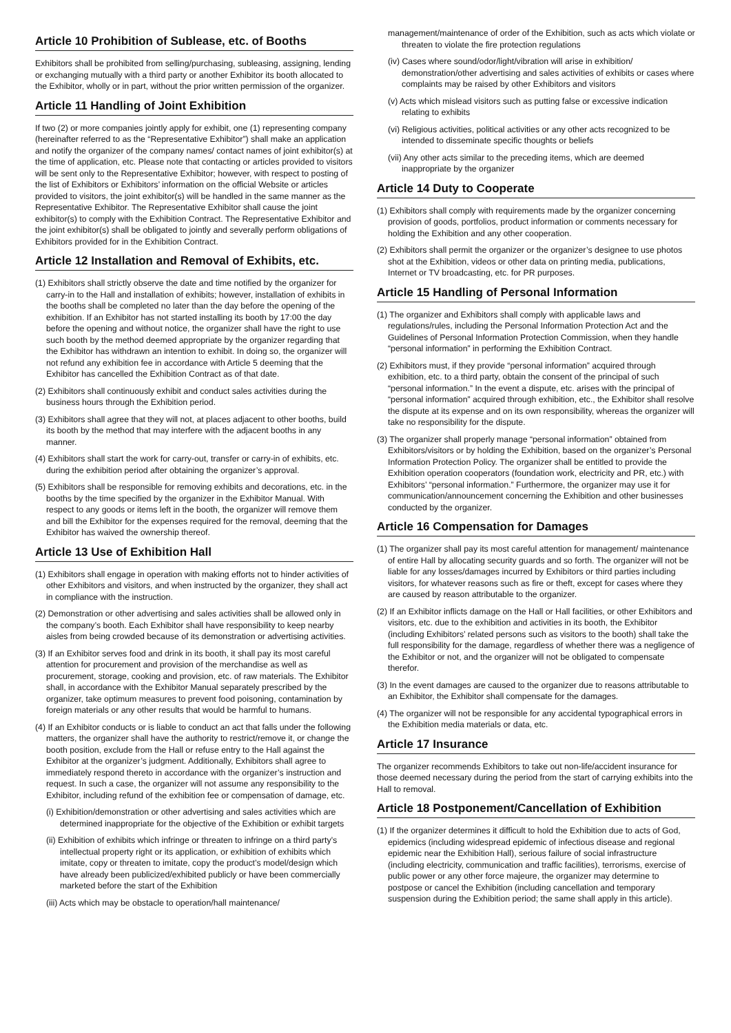Article 10 Prohibition of Sublease, etc. of Booths
Exhibitors shall be prohibited from selling/purchasing, subleasing, assigning, lending or exchanging mutually with a third party or another Exhibitor its booth allocated to the Exhibitor, wholly or in part, without the prior written permission of the organizer.
Article 11 Handling of Joint Exhibition
If two (2) or more companies jointly apply for exhibit, one (1) representing company (hereinafter referred to as the “Representative Exhibitor”) shall make an application and notify the organizer of the company names/ contact names of joint exhibitor(s) at the time of application, etc. Please note that contacting or articles provided to visitors will be sent only to the Representative Exhibitor; however, with respect to posting of the list of Exhibitors or Exhibitors’ information on the official Website or articles provided to visitors, the joint exhibitor(s) will be handled in the same manner as the Representative Exhibitor. The Representative Exhibitor shall cause the joint exhibitor(s) to comply with the Exhibition Contract. The Representative Exhibitor and the joint exhibitor(s) shall be obligated to jointly and severally perform obligations of Exhibitors provided for in the Exhibition Contract.
Article 12 Installation and Removal of Exhibits, etc.
(1) Exhibitors shall strictly observe the date and time notified by the organizer for carry-in to the Hall and installation of exhibits; however, installation of exhibits in the booths shall be completed no later than the day before the opening of the exhibition. If an Exhibitor has not started installing its booth by 17:00 the day before the opening and without notice, the organizer shall have the right to use such booth by the method deemed appropriate by the organizer regarding that the Exhibitor has withdrawn an intention to exhibit. In doing so, the organizer will not refund any exhibition fee in accordance with Article 5 deeming that the Exhibitor has cancelled the Exhibition Contract as of that date.
(2) Exhibitors shall continuously exhibit and conduct sales activities during the business hours through the Exhibition period.
(3) Exhibitors shall agree that they will not, at places adjacent to other booths, build its booth by the method that may interfere with the adjacent booths in any manner.
(4) Exhibitors shall start the work for carry-out, transfer or carry-in of exhibits, etc. during the exhibition period after obtaining the organizer’s approval.
(5) Exhibitors shall be responsible for removing exhibits and decorations, etc. in the booths by the time specified by the organizer in the Exhibitor Manual. With respect to any goods or items left in the booth, the organizer will remove them and bill the Exhibitor for the expenses required for the removal, deeming that the Exhibitor has waived the ownership thereof.
Article 13 Use of Exhibition Hall
(1) Exhibitors shall engage in operation with making efforts not to hinder activities of other Exhibitors and visitors, and when instructed by the organizer, they shall act in compliance with the instruction.
(2) Demonstration or other advertising and sales activities shall be allowed only in the company’s booth. Each Exhibitor shall have responsibility to keep nearby aisles from being crowded because of its demonstration or advertising activities.
(3) If an Exhibitor serves food and drink in its booth, it shall pay its most careful attention for procurement and provision of the merchandise as well as procurement, storage, cooking and provision, etc. of raw materials. The Exhibitor shall, in accordance with the Exhibitor Manual separately prescribed by the organizer, take optimum measures to prevent food poisoning, contamination by foreign materials or any other results that would be harmful to humans.
(4) If an Exhibitor conducts or is liable to conduct an act that falls under the following matters, the organizer shall have the authority to restrict/remove it, or change the booth position, exclude from the Hall or refuse entry to the Hall against the Exhibitor at the organizer’s judgment. Additionally, Exhibitors shall agree to immediately respond thereto in accordance with the organizer’s instruction and request. In such a case, the organizer will not assume any responsibility to the Exhibitor, including refund of the exhibition fee or compensation of damage, etc.
(i) Exhibition/demonstration or other advertising and sales activities which are determined inappropriate for the objective of the Exhibition or exhibit targets
(ii) Exhibition of exhibits which infringe or threaten to infringe on a third party’s intellectual property right or its application, or exhibition of exhibits which imitate, copy or threaten to imitate, copy the product’s model/design which have already been publicized/exhibited publicly or have been commercially marketed before the start of the Exhibition
(iii) Acts which may be obstacle to operation/hall maintenance/
management/maintenance of order of the Exhibition, such as acts which violate or threaten to violate the fire protection regulations
(iv) Cases where sound/odor/light/vibration will arise in exhibition/ demonstration/other advertising and sales activities of exhibits or cases where complaints may be raised by other Exhibitors and visitors
(v) Acts which mislead visitors such as putting false or excessive indication relating to exhibits
(vi) Religious activities, political activities or any other acts recognized to be intended to disseminate specific thoughts or beliefs
(vii) Any other acts similar to the preceding items, which are deemed inappropriate by the organizer
Article 14 Duty to Cooperate
(1) Exhibitors shall comply with requirements made by the organizer concerning provision of goods, portfolios, product information or comments necessary for holding the Exhibition and any other cooperation.
(2) Exhibitors shall permit the organizer or the organizer’s designee to use photos shot at the Exhibition, videos or other data on printing media, publications, Internet or TV broadcasting, etc. for PR purposes.
Article 15 Handling of Personal Information
(1) The organizer and Exhibitors shall comply with applicable laws and regulations/rules, including the Personal Information Protection Act and the Guidelines of Personal Information Protection Commission, when they handle “personal information” in performing the Exhibition Contract.
(2) Exhibitors must, if they provide “personal information” acquired through exhibition, etc. to a third party, obtain the consent of the principal of such “personal information.” In the event a dispute, etc. arises with the principal of “personal information” acquired through exhibition, etc., the Exhibitor shall resolve the dispute at its expense and on its own responsibility, whereas the organizer will take no responsibility for the dispute.
(3) The organizer shall properly manage “personal information” obtained from Exhibitors/visitors or by holding the Exhibition, based on the organizer’s Personal Information Protection Policy. The organizer shall be entitled to provide the Exhibition operation cooperators (foundation work, electricity and PR, etc.) with Exhibitors’ “personal information.” Furthermore, the organizer may use it for communication/announcement concerning the Exhibition and other businesses conducted by the organizer.
Article 16 Compensation for Damages
(1) The organizer shall pay its most careful attention for management/ maintenance of entire Hall by allocating security guards and so forth. The organizer will not be liable for any losses/damages incurred by Exhibitors or third parties including visitors, for whatever reasons such as fire or theft, except for cases where they are caused by reason attributable to the organizer.
(2) If an Exhibitor inflicts damage on the Hall or Hall facilities, or other Exhibitors and visitors, etc. due to the exhibition and activities in its booth, the Exhibitor (including Exhibitors’ related persons such as visitors to the booth) shall take the full responsibility for the damage, regardless of whether there was a negligence of the Exhibitor or not, and the organizer will not be obligated to compensate therefor.
(3) In the event damages are caused to the organizer due to reasons attributable to an Exhibitor, the Exhibitor shall compensate for the damages.
(4) The organizer will not be responsible for any accidental typographical errors in the Exhibition media materials or data, etc.
Article 17 Insurance
The organizer recommends Exhibitors to take out non-life/accident insurance for those deemed necessary during the period from the start of carrying exhibits into the Hall to removal.
Article 18 Postponement/Cancellation of Exhibition
(1) If the organizer determines it difficult to hold the Exhibition due to acts of God, epidemics (including widespread epidemic of infectious disease and regional epidemic near the Exhibition Hall), serious failure of social infrastructure (including electricity, communication and traffic facilities), terrorisms, exercise of public power or any other force majeure, the organizer may determine to postpose or cancel the Exhibition (including cancellation and temporary suspension during the Exhibition period; the same shall apply in this article).